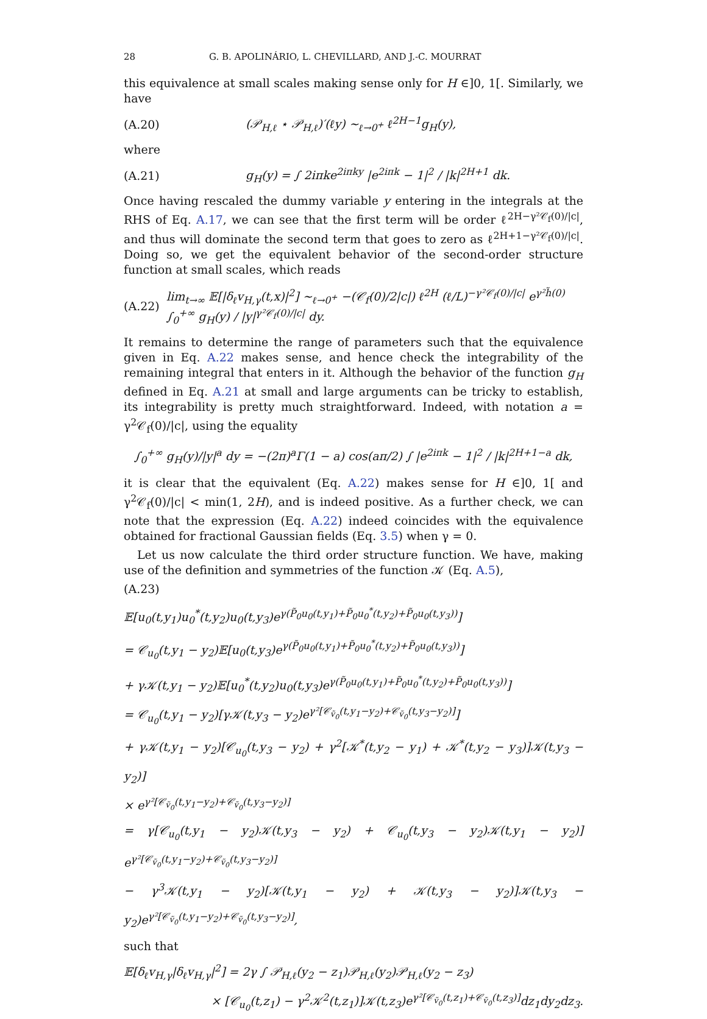28 G. B. APOLINÁRIO, L. CHEVILLARD, AND J.-C. MOURRAT
this equivalence at small scales making sense only for H ∈]0, 1[. Similarly, we have
(A.20) (𝒫<sub>H,ℓ</sub> ⋆ 𝒫<sub>H,ℓ</sub>)′(ℓy) ~<sub>ℓ→0<sup>+</sup></sub> ℓ<sup>2H−1</sup>g<sub>H</sub>(y),
where
(A.21) g<sub>H</sub>(y) = ∫ 2iπke<sup>2iπky</sup> |e<sup>2iπk</sup> − 1|<sup>2</sup> / |k|<sup>2H+1</sup> dk.
Once having rescaled the dummy variable y entering in the integrals at the RHS of Eq. A.17, we can see that the first term will be order ℓ<sup>2H−γ²𝒞<sub>f</sub>(0)/|c|</sup>, and thus will dominate the second term that goes to zero as ℓ<sup>2H+1−γ²𝒞<sub>f</sub>(0)/|c|</sup>. Doing so, we get the equivalent behavior of the second-order structure function at small scales, which reads
(A.22) lim<sub>t→∞</sub> 𝔼[|δ<sub>ℓ</sub>v<sub>H,γ</sub>(t,x)|<sup>2</sup>] ~<sub>ℓ→0<sup>+</sup></sub> −(𝒞<sub>f</sub>(0)/2|c|) ℓ<sup>2H</sup> (ℓ/L)<sup>−γ²𝒞<sub>f</sub>(0)/|c|</sup> e<sup>γ²h̃(0)</sup> ∫<sub>0</sub><sup>+∞</sup> g<sub>H</sub>(y) / |y|<sup>γ²𝒞<sub>f</sub>(0)/|c|</sup> dy.
It remains to determine the range of parameters such that the equivalence given in Eq. A.22 makes sense, and hence check the integrability of the remaining integral that enters in it. Although the behavior of the function g<sub>H</sub> defined in Eq. A.21 at small and large arguments can be tricky to establish, its integrability is pretty much straightforward. Indeed, with notation a = γ<sup>2</sup>𝒞<sub>f</sub>(0)/|c|, using the equality
∫<sub>0</sub><sup>+∞</sup> g<sub>H</sub>(y)/|y|<sup>a</sup> dy = −(2π)<sup>a</sup>Γ(1 − a) cos(aπ/2) ∫ |e<sup>2iπk</sup> − 1|<sup>2</sup> / |k|<sup>2H+1−a</sup> dk,
it is clear that the equivalent (Eq. A.22) makes sense for H ∈]0, 1[ and γ<sup>2</sup>𝒞<sub>f</sub>(0)/|c| < min(1, 2H), and is indeed positive. As a further check, we can note that the expression (Eq. A.22) indeed coincides with the equivalence obtained for fractional Gaussian fields (Eq. 3.5) when γ = 0.
Let us now calculate the third order structure function. We have, making use of the definition and symmetries of the function 𝒦 (Eq. A.5),
(A.23)
𝔼[u<sub>0</sub>(t,y<sub>1</sub>)u<sub>0</sub><sup>*</sup>(t,y<sub>2</sub>)u<sub>0</sub>(t,y<sub>3</sub>)e<sup>γ(P̃<sub>0</sub>u<sub>0</sub>(t,y<sub>1</sub>)+P̃<sub>0</sub>u<sub>0</sub><sup>*</sup>(t,y<sub>2</sub>)+P̃<sub>0</sub>u<sub>0</sub>(t,y<sub>3</sub>))</sup>]
= 𝒞<sub>u<sub>0</sub></sub>(t,y<sub>1</sub> − y<sub>2</sub>)𝔼[u<sub>0</sub>(t,y<sub>3</sub>)e<sup>γ(P̃<sub>0</sub>u<sub>0</sub>(t,y<sub>1</sub>)+P̃<sub>0</sub>u<sub>0</sub><sup>*</sup>(t,y<sub>2</sub>)+P̃<sub>0</sub>u<sub>0</sub>(t,y<sub>3</sub>))</sup>]
+ γ𝒦(t,y<sub>1</sub> − y<sub>2</sub>)𝔼[u<sub>0</sub><sup>*</sup>(t,y<sub>2</sub>)u<sub>0</sub>(t,y<sub>3</sub>)e<sup>γ(P̃<sub>0</sub>u<sub>0</sub>(t,y<sub>1</sub>)+P̃<sub>0</sub>u<sub>0</sub><sup>*</sup>(t,y<sub>2</sub>)+P̃<sub>0</sub>u<sub>0</sub>(t,y<sub>3</sub>))</sup>]
= 𝒞<sub>u<sub>0</sub></sub>(t,y<sub>1</sub> − y<sub>2</sub>)[γ𝒦(t,y<sub>3</sub> − y<sub>2</sub>)e<sup>γ²[𝒞<sub>ṽ<sub>0</sub></sub>(t,y<sub>1</sub>−y<sub>2</sub>)+𝒞<sub>ṽ<sub>0</sub></sub>(t,y<sub>3</sub>−y<sub>2</sub>)]</sup>]
+ γ𝒦(t,y<sub>1</sub> − y<sub>2</sub>)[𝒞<sub>u<sub>0</sub></sub>(t,y<sub>3</sub> − y<sub>2</sub>) + γ<sup>2</sup>[𝒦<sup>*</sup>(t,y<sub>2</sub> − y<sub>1</sub>) + 𝒦<sup>*</sup>(t,y<sub>2</sub> − y<sub>3</sub>)]𝒦(t,y<sub>3</sub> − y<sub>2</sub>)]
× e<sup>γ²[𝒞<sub>ṽ<sub>0</sub></sub>(t,y<sub>1</sub>−y<sub>2</sub>)+𝒞<sub>ṽ<sub>0</sub></sub>(t,y<sub>3</sub>−y<sub>2</sub>)]</sup>
= γ[𝒞<sub>u<sub>0</sub></sub>(t,y<sub>1</sub> − y<sub>2</sub>)𝒦(t,y<sub>3</sub> − y<sub>2</sub>) + 𝒞<sub>u<sub>0</sub></sub>(t,y<sub>3</sub> − y<sub>2</sub>)𝒦(t,y<sub>1</sub> − y<sub>2</sub>)] e<sup>γ²[𝒞<sub>ṽ<sub>0</sub></sub>(t,y<sub>1</sub>−y<sub>2</sub>)+𝒞<sub>ṽ<sub>0</sub></sub>(t,y<sub>3</sub>−y<sub>2</sub>)]</sup>
− γ<sup>3</sup>𝒦(t,y<sub>1</sub> − y<sub>2</sub>)[𝒦(t,y<sub>1</sub> − y<sub>2</sub>) + 𝒦(t,y<sub>3</sub> − y<sub>2</sub>)]𝒦(t,y<sub>3</sub> − y<sub>2</sub>)e<sup>γ²[𝒞<sub>ṽ<sub>0</sub></sub>(t,y<sub>1</sub>−y<sub>2</sub>)+𝒞<sub>ṽ<sub>0</sub></sub>(t,y<sub>3</sub>−y<sub>2</sub>)]</sup>,
such that
𝔼[δ<sub>ℓ</sub>v<sub>H,γ</sub>|δ<sub>ℓ</sub>v<sub>H,γ</sub>|<sup>2</sup>] = 2γ ∫ 𝒫<sub>H,ℓ</sub>(y<sub>2</sub> − z<sub>1</sub>)𝒫<sub>H,ℓ</sub>(y<sub>2</sub>)𝒫<sub>H,ℓ</sub>(y<sub>2</sub> − z<sub>3</sub>)
× [𝒞<sub>u<sub>0</sub></sub>(t,z<sub>1</sub>) − γ<sup>2</sup>𝒦<sup>2</sup>(t,z<sub>1</sub>)]𝒦(t,z<sub>3</sub>)e<sup>γ²[𝒞<sub>ṽ<sub>0</sub></sub>(t,z<sub>1</sub>)+𝒞<sub>ṽ<sub>0</sub></sub>(t,z<sub>3</sub>)]</sup>dz<sub>1</sub>dy<sub>2</sub>dz<sub>3</sub>.